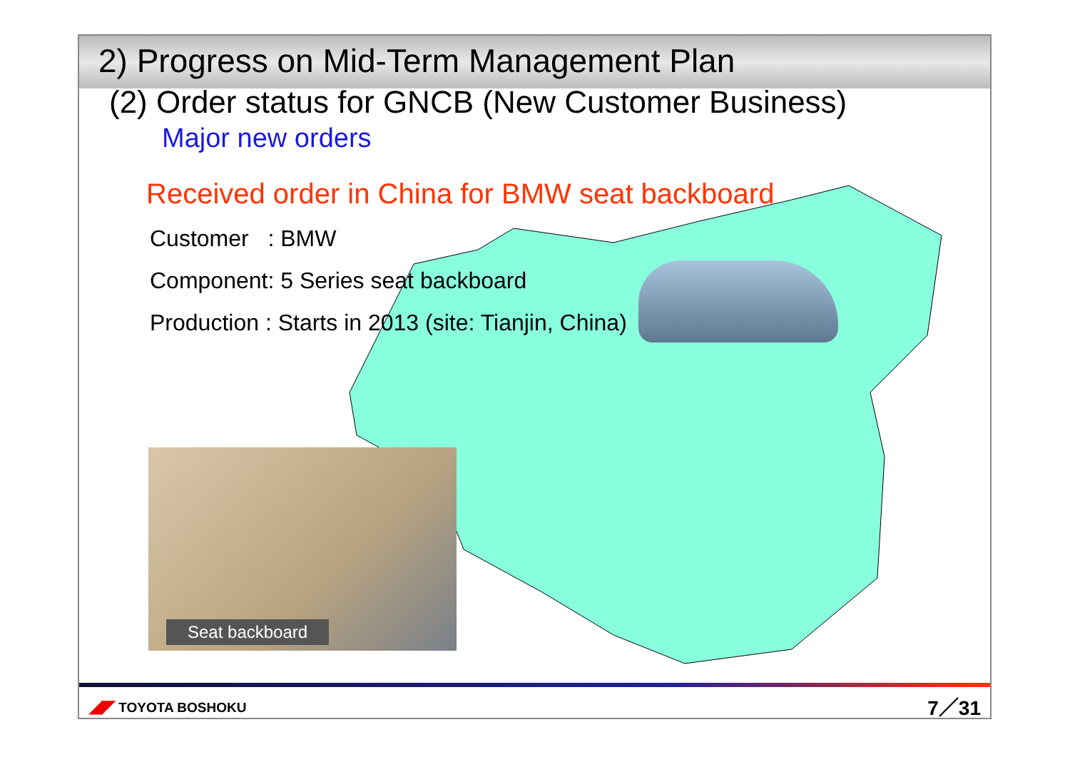2) Progress on Mid-Term Management Plan
(2) Order status for GNCB (New Customer Business)
Major new orders
Received order in China for BMW seat backboard
Customer : BMW
Component: 5 Series seat backboard
Production : Starts in 2013 (site: Tianjin, China)
Seat backboard
◢◤ TOYOTA BOSHOKU 7／31